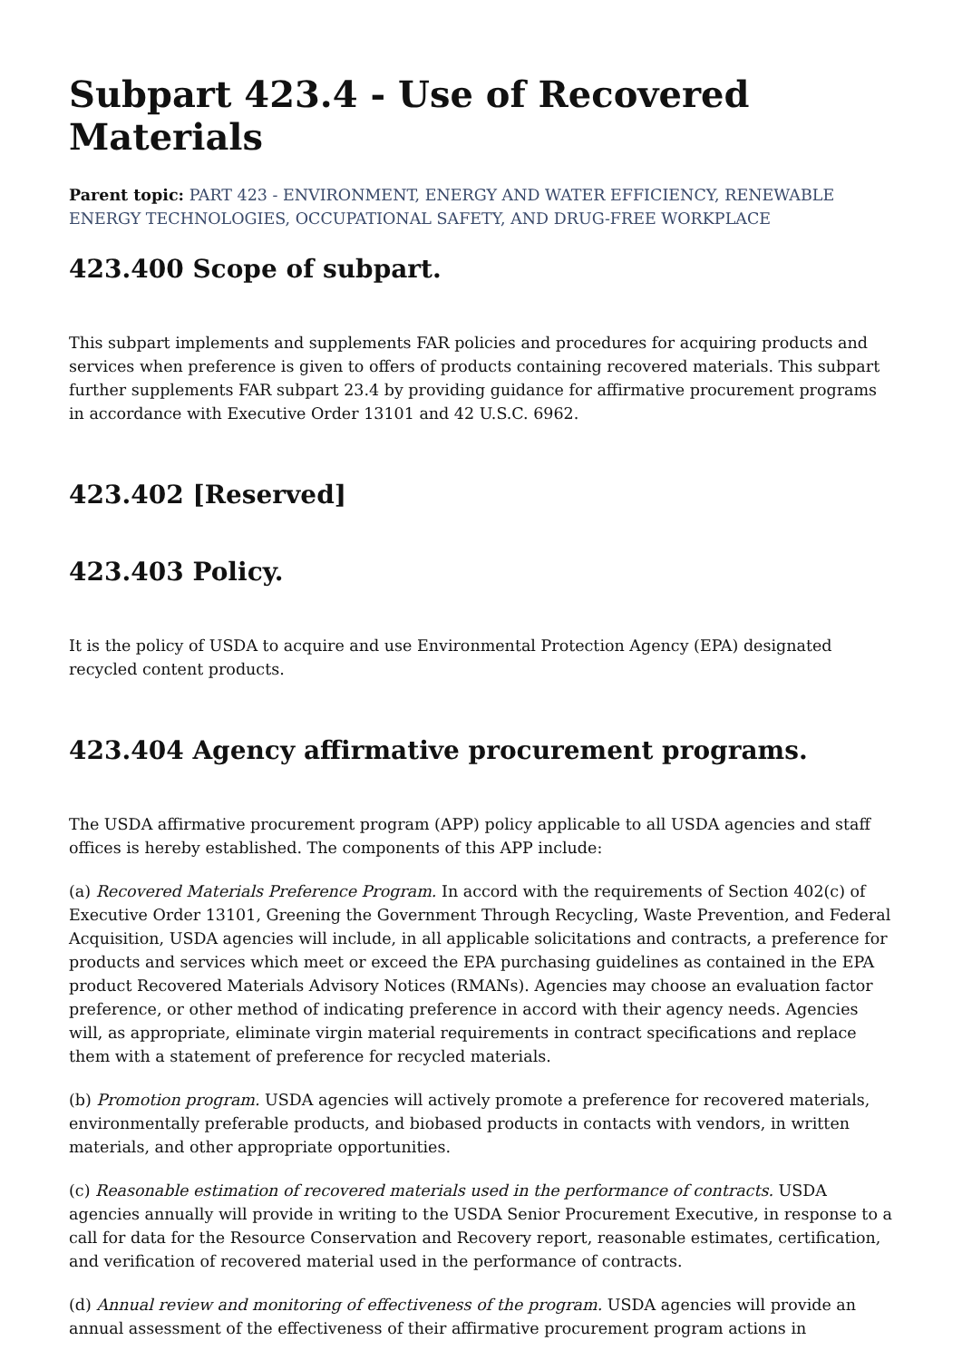Subpart 423.4 - Use of Recovered Materials
Parent topic: PART 423 - ENVIRONMENT, ENERGY AND WATER EFFICIENCY, RENEWABLE ENERGY TECHNOLOGIES, OCCUPATIONAL SAFETY, AND DRUG-FREE WORKPLACE
423.400 Scope of subpart.
This subpart implements and supplements FAR policies and procedures for acquiring products and services when preference is given to offers of products containing recovered materials. This subpart further supplements FAR subpart 23.4 by providing guidance for affirmative procurement programs in accordance with Executive Order 13101 and 42 U.S.C. 6962.
423.402 [Reserved]
423.403 Policy.
It is the policy of USDA to acquire and use Environmental Protection Agency (EPA) designated recycled content products.
423.404 Agency affirmative procurement programs.
The USDA affirmative procurement program (APP) policy applicable to all USDA agencies and staff offices is hereby established. The components of this APP include:
(a) Recovered Materials Preference Program. In accord with the requirements of Section 402(c) of Executive Order 13101, Greening the Government Through Recycling, Waste Prevention, and Federal Acquisition, USDA agencies will include, in all applicable solicitations and contracts, a preference for products and services which meet or exceed the EPA purchasing guidelines as contained in the EPA product Recovered Materials Advisory Notices (RMANs). Agencies may choose an evaluation factor preference, or other method of indicating preference in accord with their agency needs. Agencies will, as appropriate, eliminate virgin material requirements in contract specifications and replace them with a statement of preference for recycled materials.
(b) Promotion program. USDA agencies will actively promote a preference for recovered materials, environmentally preferable products, and biobased products in contacts with vendors, in written materials, and other appropriate opportunities.
(c) Reasonable estimation of recovered materials used in the performance of contracts. USDA agencies annually will provide in writing to the USDA Senior Procurement Executive, in response to a call for data for the Resource Conservation and Recovery report, reasonable estimates, certification, and verification of recovered material used in the performance of contracts.
(d) Annual review and monitoring of effectiveness of the program. USDA agencies will provide an annual assessment of the effectiveness of their affirmative procurement program actions in